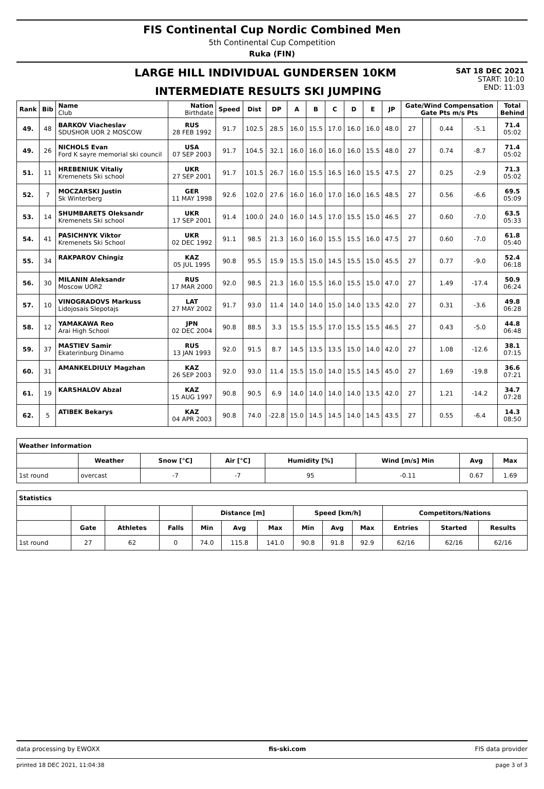FIS Continental Cup Nordic Combined Men
5th Continental Cup Competition
Ruka (FIN)
LARGE HILL INDIVIDUAL GUNDERSEN 10KM
INTERMEDIATE RESULTS SKI JUMPING
SAT 18 DEC 2021
START: 10:10
END: 11:03
| Rank | Bib | Name Club | Nation Birthdate | Speed | Dist | DP | A | B | C | D | E | JP | Gate/Wind Compensation Gate Pts m/s Pts | | | | Total Behind |
| --- | --- | --- | --- | --- | --- | --- | --- | --- | --- | --- | --- | --- | --- | --- | --- | --- | --- |
| 49. | 48 | BARKOV Viacheslav SDUSHOR UOR 2 MOSCOW | RUS 28 FEB 1992 | 91.7 | 102.5 | 28.5 | 16.0 | 15.5 | 17.0 | 16.0 | 16.0 | 48.0 | 27 | | 0.44 | -5.1 | 71.4 05:02 |
| 49. | 26 | NICHOLS Evan Ford K sayre memorial ski council | USA 07 SEP 2003 | 91.7 | 104.5 | 32.1 | 16.0 | 16.0 | 16.0 | 16.0 | 15.5 | 48.0 | 27 | | 0.74 | -8.7 | 71.4 05:02 |
| 51. | 11 | HREBENIUK Vitaliy Kremenets Ski school | UKR 27 SEP 2001 | 91.7 | 101.5 | 26.7 | 16.0 | 15.5 | 16.5 | 16.0 | 15.5 | 47.5 | 27 | | 0.25 | -2.9 | 71.3 05:02 |
| 52. | 7 | MOCZARSKI Justin Sk Winterberg | GER 11 MAY 1998 | 92.6 | 102.0 | 27.6 | 16.0 | 16.0 | 17.0 | 16.0 | 16.5 | 48.5 | 27 | | 0.56 | -6.6 | 69.5 05:09 |
| 53. | 14 | SHUMBARETS Oleksandr Kremenets Ski school | UKR 17 SEP 2001 | 91.4 | 100.0 | 24.0 | 16.0 | 14.5 | 17.0 | 15.5 | 15.0 | 46.5 | 27 | | 0.60 | -7.0 | 63.5 05:33 |
| 54. | 41 | PASICHNYK Viktor Kremenets Ski School | UKR 02 DEC 1992 | 91.1 | 98.5 | 21.3 | 16.0 | 16.0 | 15.5 | 15.5 | 16.0 | 47.5 | 27 | | 0.60 | -7.0 | 61.8 05:40 |
| 55. | 34 | RAKPAROV Chingiz | KAZ 05 JUL 1995 | 90.8 | 95.5 | 15.9 | 15.5 | 15.0 | 14.5 | 15.5 | 15.0 | 45.5 | 27 | | 0.77 | -9.0 | 52.4 06:18 |
| 56. | 30 | MILANIN Aleksandr Moscow UOR2 | RUS 17 MAR 2000 | 92.0 | 98.5 | 21.3 | 16.0 | 15.5 | 16.0 | 15.5 | 15.0 | 47.0 | 27 | | 1.49 | -17.4 | 50.9 06:24 |
| 57. | 10 | VINOGRADOVS Markuss Lidojosais Slepotajs | LAT 27 MAY 2002 | 91.7 | 93.0 | 11.4 | 14.0 | 14.0 | 15.0 | 14.0 | 13.5 | 42.0 | 27 | | 0.31 | -3.6 | 49.8 06:28 |
| 58. | 12 | YAMAKAWA Reo Arai High School | JPN 02 DEC 2004 | 90.8 | 88.5 | 3.3 | 15.5 | 15.5 | 17.0 | 15.5 | 15.5 | 46.5 | 27 | | 0.43 | -5.0 | 44.8 06:48 |
| 59. | 37 | MASTIEV Samir Ekaterinburg Dinamo | RUS 13 JAN 1993 | 92.0 | 91.5 | 8.7 | 14.5 | 13.5 | 13.5 | 15.0 | 14.0 | 42.0 | 27 | | 1.08 | -12.6 | 38.1 07:15 |
| 60. | 31 | AMANKELDIULY Magzhan | KAZ 26 SEP 2003 | 92.0 | 93.0 | 11.4 | 15.5 | 15.0 | 14.0 | 15.5 | 14.5 | 45.0 | 27 | | 1.69 | -19.8 | 36.6 07:21 |
| 61. | 19 | KARSHALOV Abzal | KAZ 15 AUG 1997 | 90.8 | 90.5 | 6.9 | 14.0 | 14.0 | 14.0 | 14.0 | 13.5 | 42.0 | 27 | | 1.21 | -14.2 | 34.7 07:28 |
| 62. | 5 | ATIBEK Bekarys | KAZ 04 APR 2003 | 90.8 | 74.0 | -22.8 | 15.0 | 14.5 | 14.5 | 14.0 | 14.5 | 43.5 | 27 | | 0.55 | -6.4 | 14.3 08:50 |
| Weather Information | | | | | | | |
| --- | --- | --- | --- | --- | --- | --- | --- |
| | Weather | Snow [°C] | Air [°C] | Humidity [%] | Wind [m/s] Min | Avg | Max |
| 1st round | overcast | -7 | -7 | 95 | -0.11 | 0.67 | 1.69 |
| Statistics | | | | | | | | | | | | |
| --- | --- | --- | --- | --- | --- | --- | --- | --- | --- | --- | --- | --- |
| | | | | Distance [m] | | | Speed [km/h] | | | Competitors/Nations | | |
| | Gate | Athletes | Falls | Min | Avg | Max | Min | Avg | Max | Entries | Started | Results |
| 1st round | 27 | 62 | 0 | 74.0 | 115.8 | 141.0 | 90.8 | 91.8 | 92.9 | 62/16 | 62/16 | 62/16 |
data processing by EWOXX fis-ski.com FIS data provider
printed 18 DEC 2021, 11:04:38 page 3 of 3